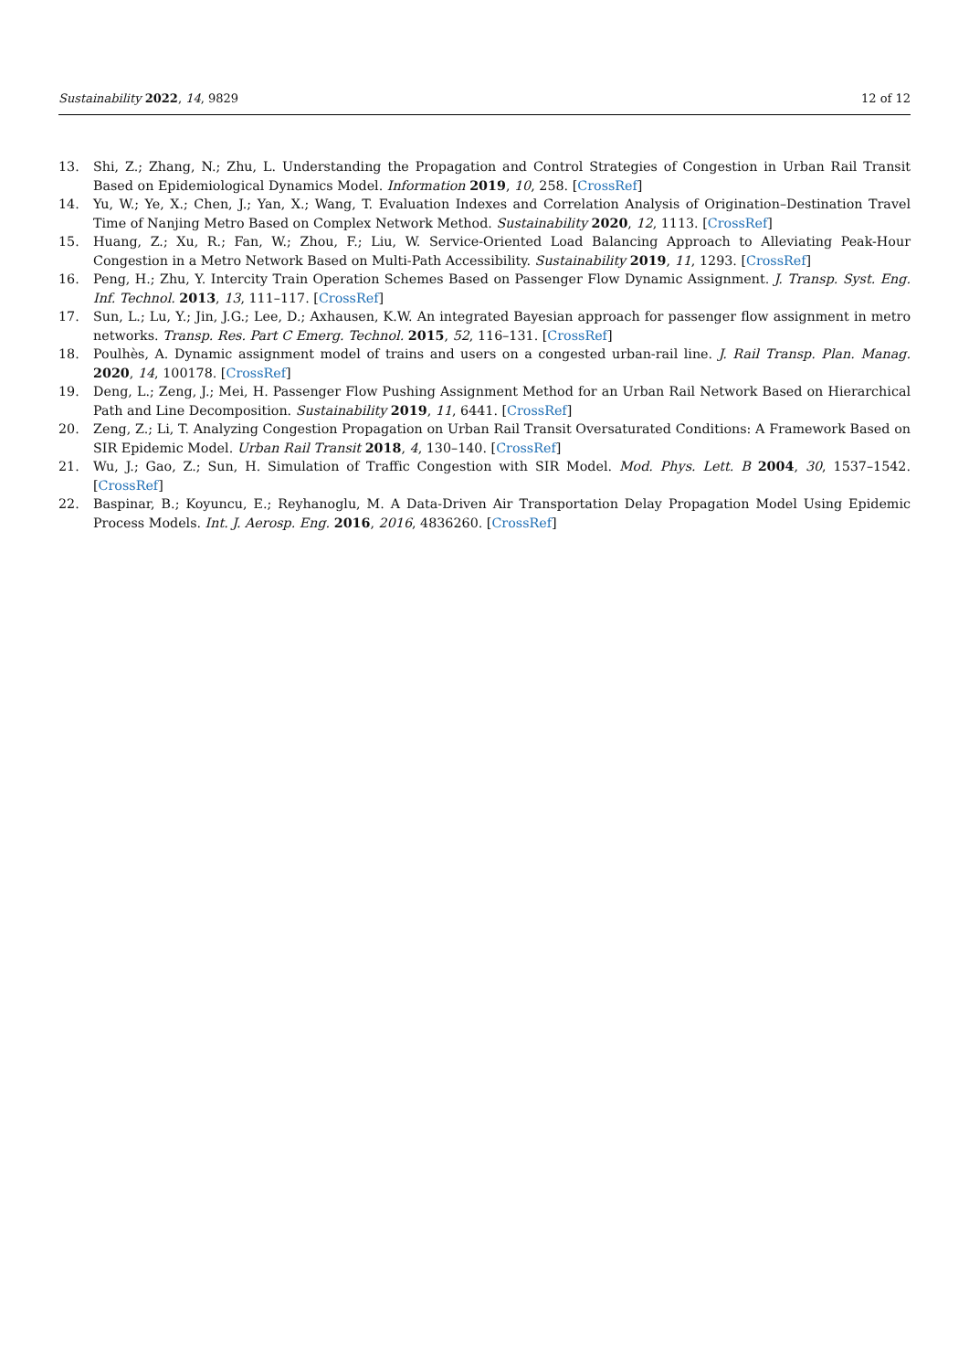Sustainability 2022, 14, 9829 12 of 12
13. Shi, Z.; Zhang, N.; Zhu, L. Understanding the Propagation and Control Strategies of Congestion in Urban Rail Transit Based on Epidemiological Dynamics Model. Information 2019, 10, 258. [CrossRef]
14. Yu, W.; Ye, X.; Chen, J.; Yan, X.; Wang, T. Evaluation Indexes and Correlation Analysis of Origination–Destination Travel Time of Nanjing Metro Based on Complex Network Method. Sustainability 2020, 12, 1113. [CrossRef]
15. Huang, Z.; Xu, R.; Fan, W.; Zhou, F.; Liu, W. Service-Oriented Load Balancing Approach to Alleviating Peak-Hour Congestion in a Metro Network Based on Multi-Path Accessibility. Sustainability 2019, 11, 1293. [CrossRef]
16. Peng, H.; Zhu, Y. Intercity Train Operation Schemes Based on Passenger Flow Dynamic Assignment. J. Transp. Syst. Eng. Inf. Technol. 2013, 13, 111–117. [CrossRef]
17. Sun, L.; Lu, Y.; Jin, J.G.; Lee, D.; Axhausen, K.W. An integrated Bayesian approach for passenger flow assignment in metro networks. Transp. Res. Part C Emerg. Technol. 2015, 52, 116–131. [CrossRef]
18. Poulhès, A. Dynamic assignment model of trains and users on a congested urban-rail line. J. Rail Transp. Plan. Manag. 2020, 14, 100178. [CrossRef]
19. Deng, L.; Zeng, J.; Mei, H. Passenger Flow Pushing Assignment Method for an Urban Rail Network Based on Hierarchical Path and Line Decomposition. Sustainability 2019, 11, 6441. [CrossRef]
20. Zeng, Z.; Li, T. Analyzing Congestion Propagation on Urban Rail Transit Oversaturated Conditions: A Framework Based on SIR Epidemic Model. Urban Rail Transit 2018, 4, 130–140. [CrossRef]
21. Wu, J.; Gao, Z.; Sun, H. Simulation of Traffic Congestion with SIR Model. Mod. Phys. Lett. B 2004, 30, 1537–1542. [CrossRef]
22. Baspinar, B.; Koyuncu, E.; Reyhanoglu, M. A Data-Driven Air Transportation Delay Propagation Model Using Epidemic Process Models. Int. J. Aerosp. Eng. 2016, 2016, 4836260. [CrossRef]